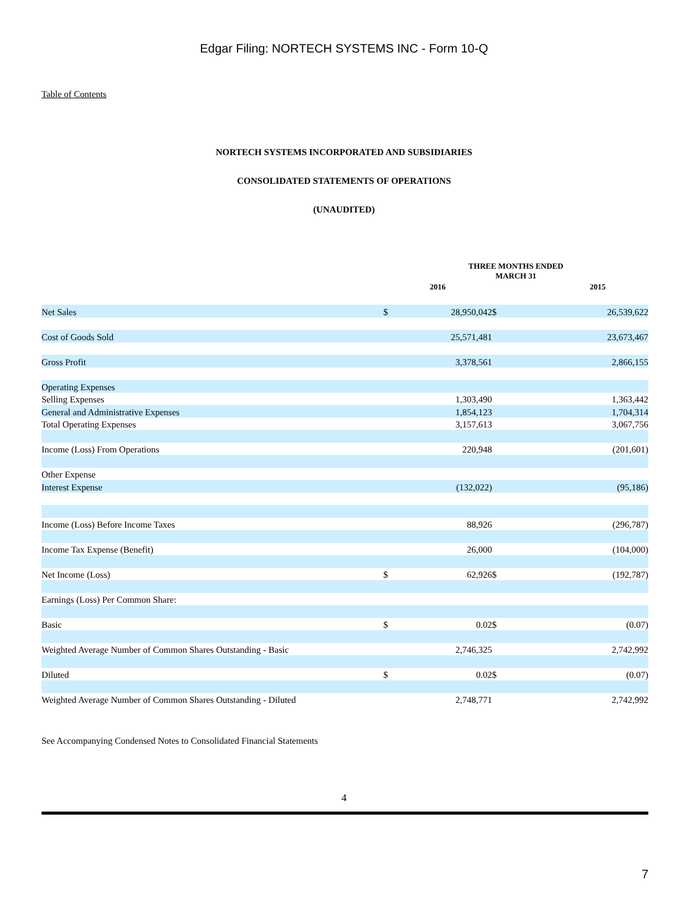Edgar Filing: NORTECH SYSTEMS INC - Form 10-Q
Table of Contents
NORTECH SYSTEMS INCORPORATED AND SUBSIDIARIES
CONSOLIDATED STATEMENTS OF OPERATIONS
(UNAUDITED)
| | THREE MONTHS ENDED MARCH 31 | | | | |
| --- | --- | --- | --- | --- | --- |
| | 2016 | | | 2015 | |
| Net Sales | $ | 28,950,042 | $ | | 26,539,622 |
| Cost of Goods Sold | | 25,571,481 | | | 23,673,467 |
| Gross Profit | | 3,378,561 | | | 2,866,155 |
| Operating Expenses | | | | | |
| Selling Expenses | | 1,303,490 | | | 1,363,442 |
| General and Administrative Expenses | | 1,854,123 | | | 1,704,314 |
| Total Operating Expenses | | 3,157,613 | | | 3,067,756 |
| Income (Loss) From Operations | | 220,948 | | | (201,601) |
| Other Expense | | | | | |
| Interest Expense | | (132,022) | | | (95,186) |
| Income (Loss) Before Income Taxes | | 88,926 | | | (296,787) |
| Income Tax Expense (Benefit) | | 26,000 | | | (104,000) |
| Net Income (Loss) | $ | 62,926 | $ | | (192,787) |
| Earnings (Loss) Per Common Share: | | | | | |
| Basic | $ | 0.02 | $ | | (0.07) |
| Weighted Average Number of Common Shares Outstanding - Basic | | 2,746,325 | | | 2,742,992 |
| Diluted | $ | 0.02 | $ | | (0.07) |
| Weighted Average Number of Common Shares Outstanding - Diluted | | 2,748,771 | | | 2,742,992 |
See Accompanying Condensed Notes to Consolidated Financial Statements
4
7